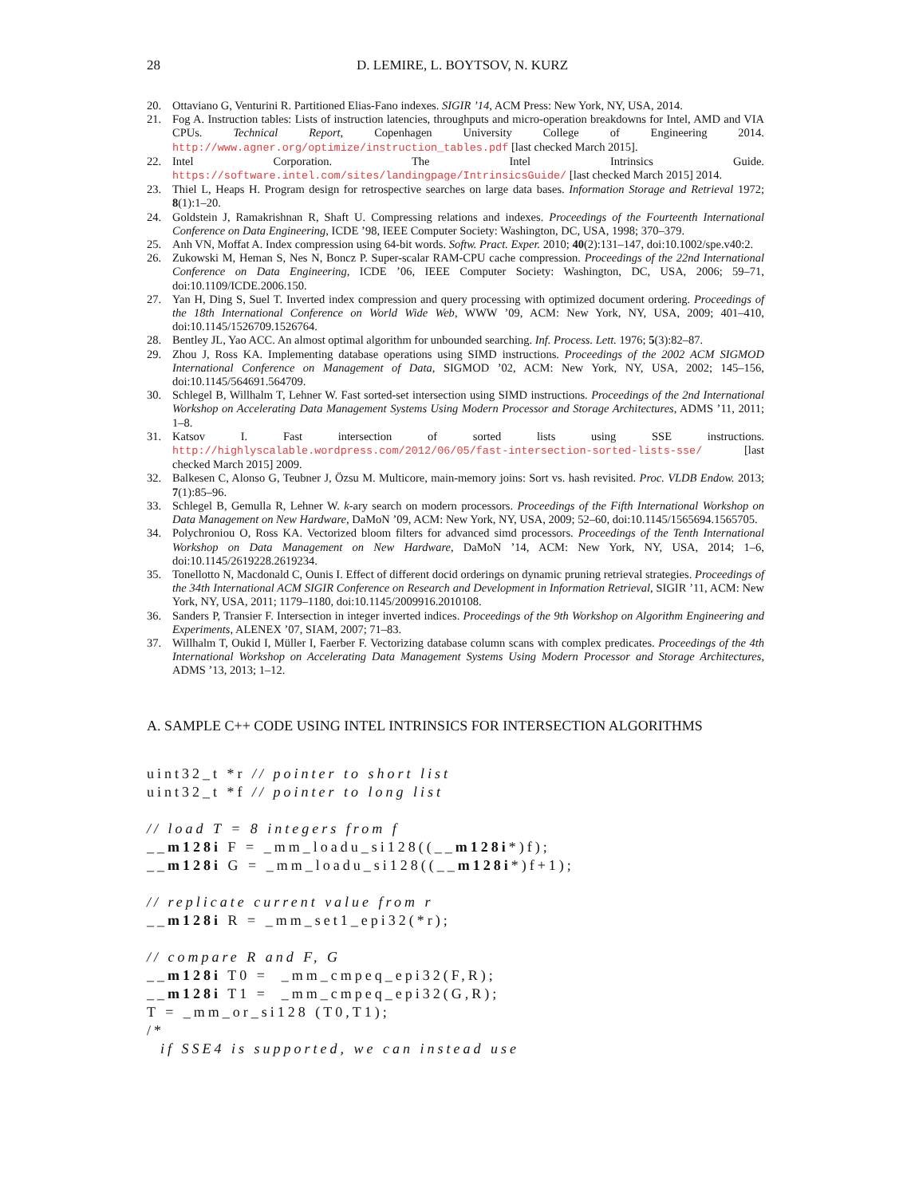28 D. LEMIRE, L. BOYTSOV, N. KURZ
20. Ottaviano G, Venturini R. Partitioned Elias-Fano indexes. SIGIR ’14, ACM Press: New York, NY, USA, 2014.
21. Fog A. Instruction tables: Lists of instruction latencies, throughputs and micro-operation breakdowns for Intel, AMD and VIA CPUs. Technical Report, Copenhagen University College of Engineering 2014. http://www.agner.org/optimize/instruction_tables.pdf [last checked March 2015].
22. Intel Corporation. The Intel Intrinsics Guide. https://software.intel.com/sites/landingpage/IntrinsicsGuide/ [last checked March 2015] 2014.
23. Thiel L, Heaps H. Program design for retrospective searches on large data bases. Information Storage and Retrieval 1972; 8(1):1–20.
24. Goldstein J, Ramakrishnan R, Shaft U. Compressing relations and indexes. Proceedings of the Fourteenth International Conference on Data Engineering, ICDE ’98, IEEE Computer Society: Washington, DC, USA, 1998; 370–379.
25. Anh VN, Moffat A. Index compression using 64-bit words. Softw. Pract. Exper. 2010; 40(2):131–147, doi:10.1002/spe.v40:2.
26. Zukowski M, Heman S, Nes N, Boncz P. Super-scalar RAM-CPU cache compression. Proceedings of the 22nd International Conference on Data Engineering, ICDE ’06, IEEE Computer Society: Washington, DC, USA, 2006; 59–71, doi:10.1109/ICDE.2006.150.
27. Yan H, Ding S, Suel T. Inverted index compression and query processing with optimized document ordering. Proceedings of the 18th International Conference on World Wide Web, WWW ’09, ACM: New York, NY, USA, 2009; 401–410, doi:10.1145/1526709.1526764.
28. Bentley JL, Yao ACC. An almost optimal algorithm for unbounded searching. Inf. Process. Lett. 1976; 5(3):82–87.
29. Zhou J, Ross KA. Implementing database operations using SIMD instructions. Proceedings of the 2002 ACM SIGMOD International Conference on Management of Data, SIGMOD ’02, ACM: New York, NY, USA, 2002; 145–156, doi:10.1145/564691.564709.
30. Schlegel B, Willhalm T, Lehner W. Fast sorted-set intersection using SIMD instructions. Proceedings of the 2nd International Workshop on Accelerating Data Management Systems Using Modern Processor and Storage Architectures, ADMS ’11, 2011; 1–8.
31. Katsov I. Fast intersection of sorted lists using SSE instructions. http://highlyscalable.wordpress.com/2012/06/05/fast-intersection-sorted-lists-sse/ [last checked March 2015] 2009.
32. Balkesen C, Alonso G, Teubner J, Özsu M. Multicore, main-memory joins: Sort vs. hash revisited. Proc. VLDB Endow. 2013; 7(1):85–96.
33. Schlegel B, Gemulla R, Lehner W. k-ary search on modern processors. Proceedings of the Fifth International Workshop on Data Management on New Hardware, DaMoN ’09, ACM: New York, NY, USA, 2009; 52–60, doi:10.1145/1565694.1565705.
34. Polychroniou O, Ross KA. Vectorized bloom filters for advanced simd processors. Proceedings of the Tenth International Workshop on Data Management on New Hardware, DaMoN ’14, ACM: New York, NY, USA, 2014; 1–6, doi:10.1145/2619228.2619234.
35. Tonellotto N, Macdonald C, Ounis I. Effect of different docid orderings on dynamic pruning retrieval strategies. Proceedings of the 34th International ACM SIGIR Conference on Research and Development in Information Retrieval, SIGIR ’11, ACM: New York, NY, USA, 2011; 1179–1180, doi:10.1145/2009916.2010108.
36. Sanders P, Transier F. Intersection in integer inverted indices. Proceedings of the 9th Workshop on Algorithm Engineering and Experiments, ALENEX ’07, SIAM, 2007; 71–83.
37. Willhalm T, Oukid I, Müller I, Faerber F. Vectorizing database column scans with complex predicates. Proceedings of the 4th International Workshop on Accelerating Data Management Systems Using Modern Processor and Storage Architectures, ADMS ’13, 2013; 1–12.
A. SAMPLE C++ CODE USING INTEL INTRINSICS FOR INTERSECTION ALGORITHMS
uint32_t *r // pointer to short list
uint32_t *f // pointer to long list

// load T = 8 integers from f
__m128i F = _mm_loadu_si128((__m128i*)f);
__m128i G = _mm_loadu_si128((__m128i*)f+1);

// replicate current value from r
__m128i R = _mm_set1_epi32(*r);

// compare R and F, G
__m128i T0 =  _mm_cmpeq_epi32(F,R);
__m128i T1 =  _mm_cmpeq_epi32(G,R);
T = _mm_or_si128 (T0,T1);
/*
  if SSE4 is supported, we can instead use